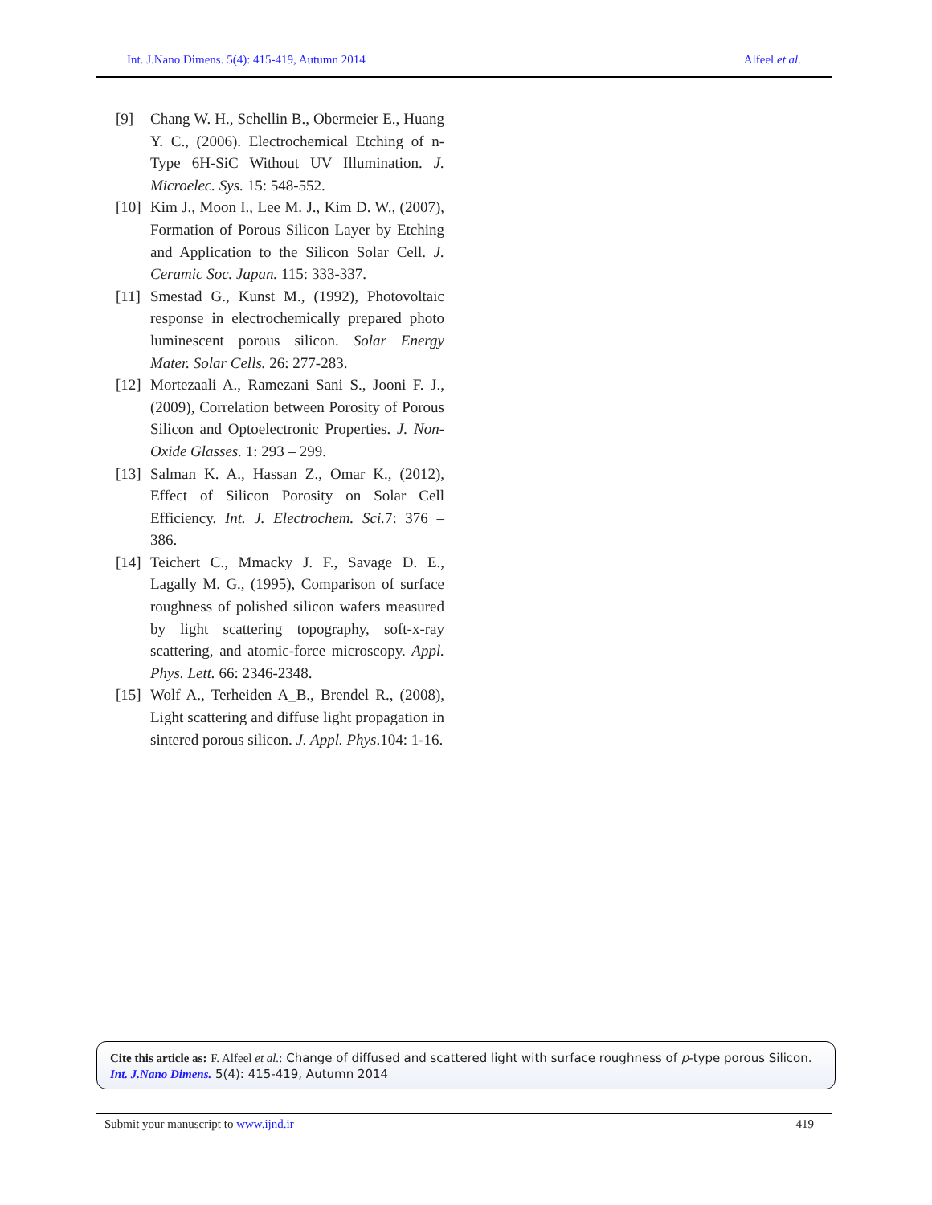Int. J.Nano Dimens. 5(4): 415-419, Autumn 2014 Alfeel et al.
[9] Chang W. H., Schellin B., Obermeier E., Huang Y. C., (2006). Electrochemical Etching of n-Type 6H-SiC Without UV Illumination. J. Microelec. Sys. 15: 548-552.
[10]
Kim J., Moon I., Lee M. J., Kim D. W., (2007), Formation of Porous Silicon Layer by Etching and Application to the Silicon Solar Cell. J. Ceramic Soc. Japan. 115: 333-337.
[11]
Smestad G., Kunst M., (1992), Photovoltaic response in electrochemically prepared photo luminescent porous silicon. Solar Energy Mater. Solar Cells. 26: 277-283.
[12]
Mortezaali A., Ramezani Sani S., Jooni F. J., (2009), Correlation between Porosity of Porous Silicon and Optoelectronic Properties. J. Non-Oxide Glasses. 1: 293 – 299.
[13]
Salman K. A., Hassan Z., Omar K., (2012), Effect of Silicon Porosity on Solar Cell Efficiency. Int. J. Electrochem. Sci. 7: 376 – 386.
[14]
Teichert C., Mmacky J. F., Savage D. E., Lagally M. G., (1995), Comparison of surface roughness of polished silicon wafers measured by light scattering topography, soft-x-ray scattering, and atomic-force microscopy. Appl. Phys. Lett. 66: 2346-2348.
[15]
Wolf A., Terheiden A_B., Brendel R., (2008), Light scattering and diffuse light propagation in sintered porous silicon. J. Appl. Phys.104: 1-16.
Cite this article as: F. Alfeel et al.: Change of diffused and scattered light with surface roughness of p-type porous Silicon.
Int. J.Nano Dimens. 5(4): 415-419, Autumn 2014
Submit your manuscript to www.ijnd.ir 419